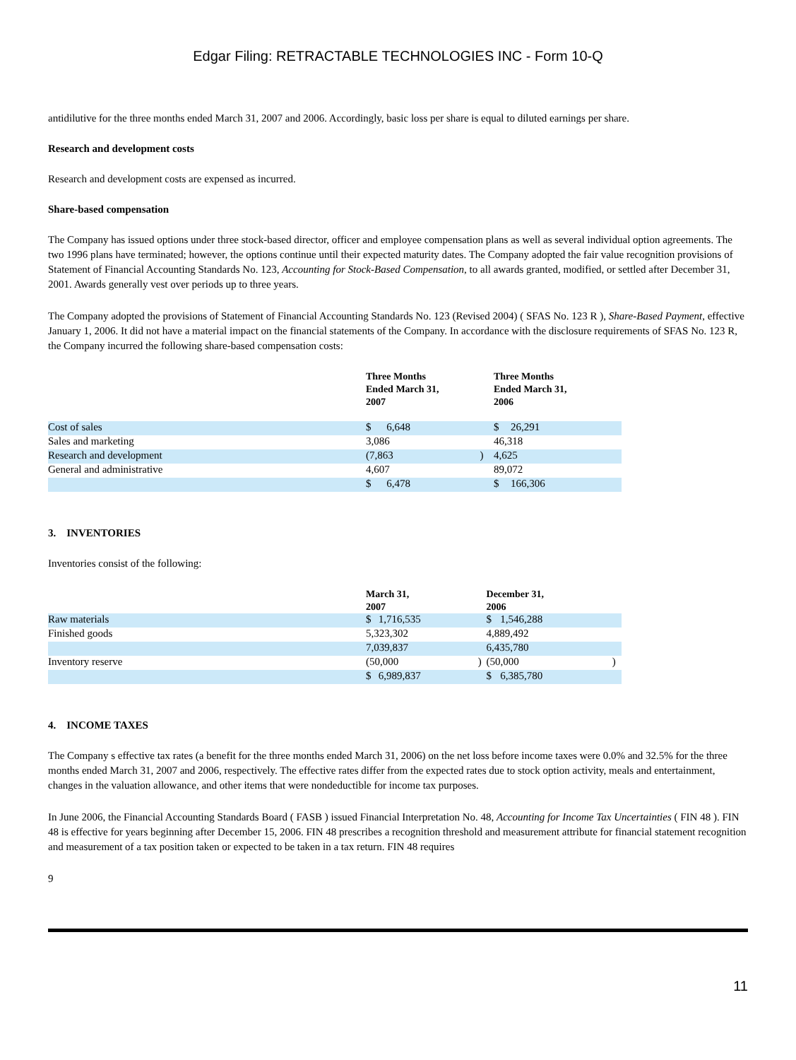Edgar Filing: RETRACTABLE TECHNOLOGIES INC - Form 10-Q
antidilutive for the three months ended March 31, 2007 and 2006. Accordingly, basic loss per share is equal to diluted earnings per share.
Research and development costs
Research and development costs are expensed as incurred.
Share-based compensation
The Company has issued options under three stock-based director, officer and employee compensation plans as well as several individual option agreements. The two 1996 plans have terminated; however, the options continue until their expected maturity dates. The Company adopted the fair value recognition provisions of Statement of Financial Accounting Standards No. 123, Accounting for Stock-Based Compensation, to all awards granted, modified, or settled after December 31, 2001. Awards generally vest over periods up to three years.
The Company adopted the provisions of Statement of Financial Accounting Standards No. 123 (Revised 2004) ( SFAS No. 123 R ), Share-Based Payment, effective January 1, 2006. It did not have a material impact on the financial statements of the Company. In accordance with the disclosure requirements of SFAS No. 123 R, the Company incurred the following share-based compensation costs:
| | Three Months Ended March 31, 2007 | | | Three Months Ended March 31, 2006 | | |
| --- | --- | --- | --- | --- | --- | --- |
| Cost of sales | $ | 6,648 | | $ | 26,291 | |
| Sales and marketing | 3,086 | | | 46,318 | | |
| Research and development | (7,863 | | ) | 4,625 | | |
| General and administrative | 4,607 | | | 89,072 | | |
| | $ | 6,478 | | $ | 166,306 | |
3. INVENTORIES
Inventories consist of the following:
| | March 31, 2007 | | | December 31, 2006 | | |
| --- | --- | --- | --- | --- | --- | --- |
| Raw materials | $ | 1,716,535 | | $ | 1,546,288 | |
| Finished goods | 5,323,302 | | | 4,889,492 | | |
| | 7,039,837 | | | 6,435,780 | | |
| Inventory reserve | (50,000 | | ) | (50,000 | | ) |
| | $ | 6,989,837 | | $ | 6,385,780 | |
4. INCOME TAXES
The Company s effective tax rates (a benefit for the three months ended March 31, 2006) on the net loss before income taxes were 0.0% and 32.5% for the three months ended March 31, 2007 and 2006, respectively. The effective rates differ from the expected rates due to stock option activity, meals and entertainment, changes in the valuation allowance, and other items that were nondeductible for income tax purposes.
In June 2006, the Financial Accounting Standards Board ( FASB ) issued Financial Interpretation No. 48, Accounting for Income Tax Uncertainties ( FIN 48 ). FIN 48 is effective for years beginning after December 15, 2006. FIN 48 prescribes a recognition threshold and measurement attribute for financial statement recognition and measurement of a tax position taken or expected to be taken in a tax return. FIN 48 requires
9
11